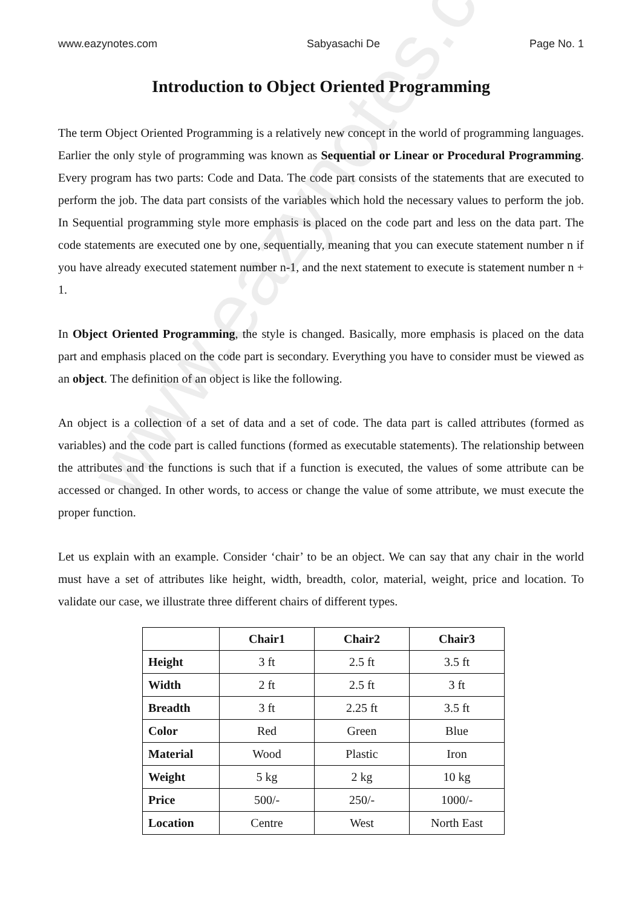www.eazynotes.com
www.eazynotes.com Sabyasachi De Page No. 1
Introduction to Object Oriented Programming
The term Object Oriented Programming is a relatively new concept in the world of programming languages. Earlier the only style of programming was known as Sequential or Linear or Procedural Programming. Every program has two parts: Code and Data. The code part consists of the statements that are executed to perform the job. The data part consists of the variables which hold the necessary values to perform the job. In Sequential programming style more emphasis is placed on the code part and less on the data part. The code statements are executed one by one, sequentially, meaning that you can execute statement number n if you have already executed statement number n-1, and the next statement to execute is statement number n + 1.
In Object Oriented Programming, the style is changed. Basically, more emphasis is placed on the data part and emphasis placed on the code part is secondary. Everything you have to consider must be viewed as an object. The definition of an object is like the following.
An object is a collection of a set of data and a set of code. The data part is called attributes (formed as variables) and the code part is called functions (formed as executable statements). The relationship between the attributes and the functions is such that if a function is executed, the values of some attribute can be accessed or changed. In other words, to access or change the value of some attribute, we must execute the proper function.
Let us explain with an example. Consider ‘chair’ to be an object. We can say that any chair in the world must have a set of attributes like height, width, breadth, color, material, weight, price and location. To validate our case, we illustrate three different chairs of different types.
| | Chair1 | Chair2 | Chair3 |
| --- | --- | --- | --- |
| Height | 3 ft | 2.5 ft | 3.5 ft |
| Width | 2 ft | 2.5 ft | 3 ft |
| Breadth | 3 ft | 2.25 ft | 3.5 ft |
| Color | Red | Green | Blue |
| Material | Wood | Plastic | Iron |
| Weight | 5 kg | 2 kg | 10 kg |
| Price | 500/- | 250/- | 1000/- |
| Location | Centre | West | North East |